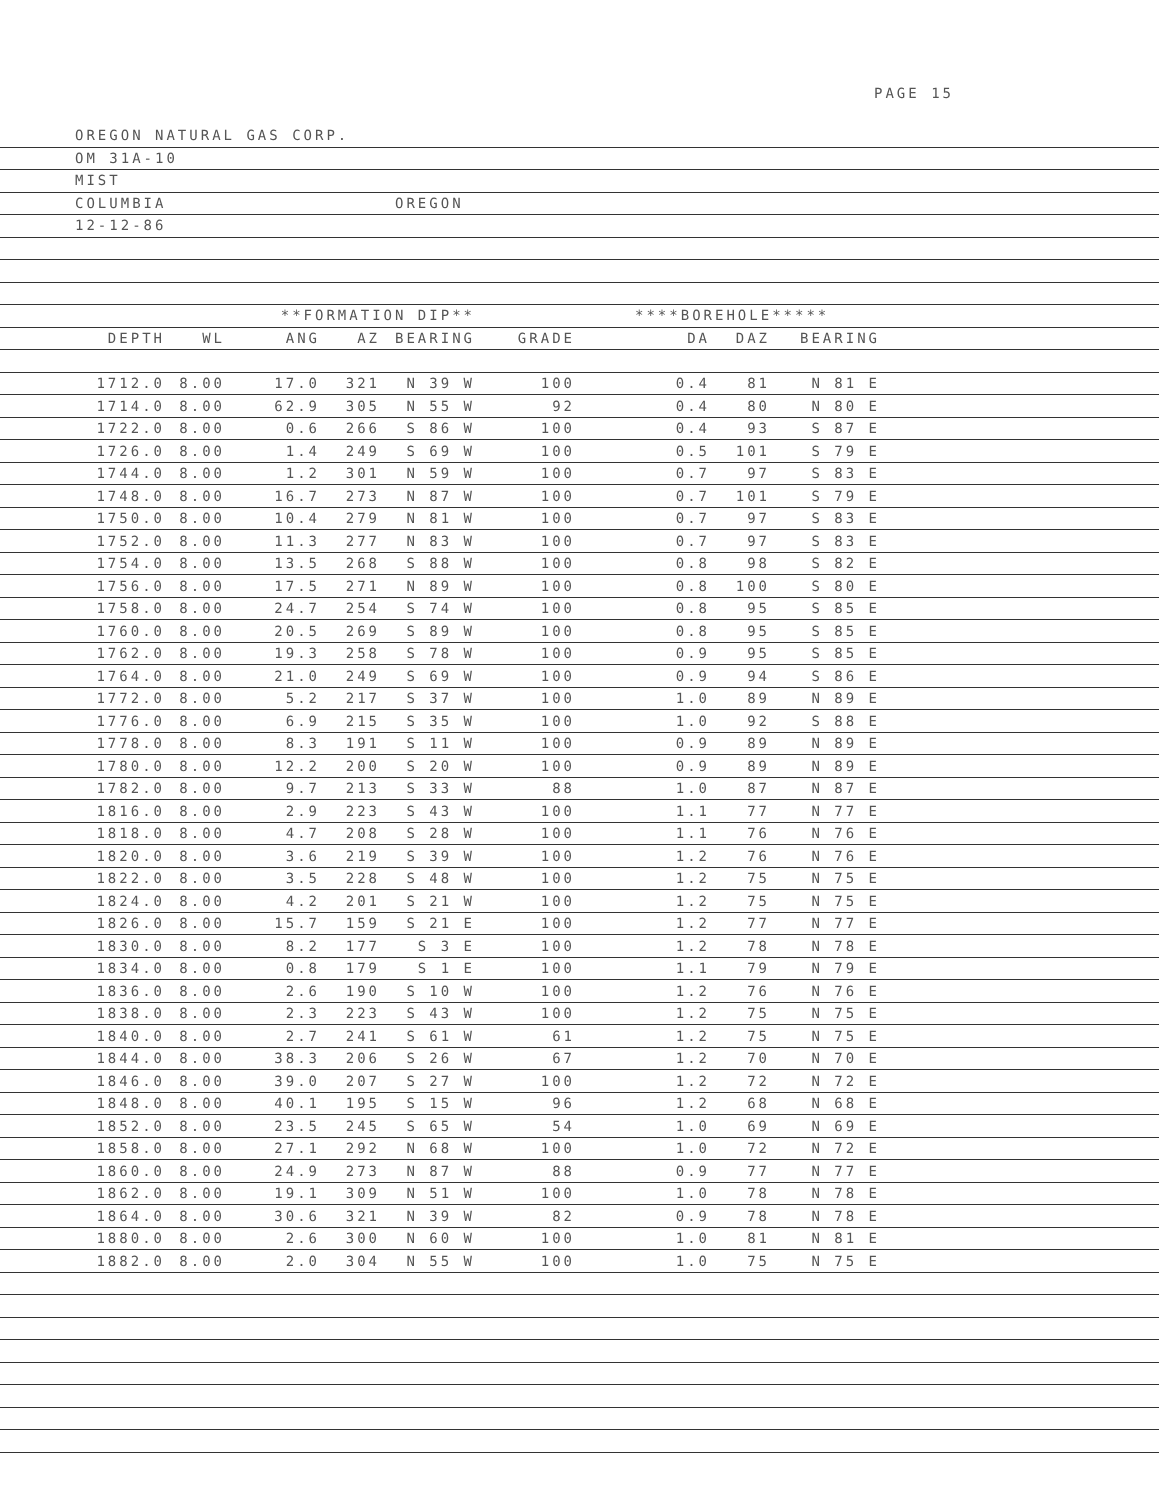PAGE 15
OREGON NATURAL GAS CORP.
OM 31A-10
MIST
COLUMBIA OREGON
12-12-86
**FORMATION DIP** ****BOREHOLE*****
| DEPTH | WL | ANG | AZ | BEARING | GRADE | DA | DAZ | BEARING | |
| --- | --- | --- | --- | --- | --- | --- | --- | --- | --- |
| 1712.0 | 8.00 | 17.0 | 321 | N 39 W | 100 | 0.4 | 81 | N 81 E | |
| 1714.0 | 8.00 | 62.9 | 305 | N 55 W | 92 | 0.4 | 80 | N 80 E | |
| 1722.0 | 8.00 | 0.6 | 266 | S 86 W | 100 | 0.4 | 93 | S 87 E | |
| 1726.0 | 8.00 | 1.4 | 249 | S 69 W | 100 | 0.5 | 101 | S 79 E | |
| 1744.0 | 8.00 | 1.2 | 301 | N 59 W | 100 | 0.7 | 97 | S 83 E | |
| 1748.0 | 8.00 | 16.7 | 273 | N 87 W | 100 | 0.7 | 101 | S 79 E | |
| 1750.0 | 8.00 | 10.4 | 279 | N 81 W | 100 | 0.7 | 97 | S 83 E | |
| 1752.0 | 8.00 | 11.3 | 277 | N 83 W | 100 | 0.7 | 97 | S 83 E | |
| 1754.0 | 8.00 | 13.5 | 268 | S 88 W | 100 | 0.8 | 98 | S 82 E | |
| 1756.0 | 8.00 | 17.5 | 271 | N 89 W | 100 | 0.8 | 100 | S 80 E | |
| 1758.0 | 8.00 | 24.7 | 254 | S 74 W | 100 | 0.8 | 95 | S 85 E | |
| 1760.0 | 8.00 | 20.5 | 269 | S 89 W | 100 | 0.8 | 95 | S 85 E | |
| 1762.0 | 8.00 | 19.3 | 258 | S 78 W | 100 | 0.9 | 95 | S 85 E | |
| 1764.0 | 8.00 | 21.0 | 249 | S 69 W | 100 | 0.9 | 94 | S 86 E | |
| 1772.0 | 8.00 | 5.2 | 217 | S 37 W | 100 | 1.0 | 89 | N 89 E | |
| 1776.0 | 8.00 | 6.9 | 215 | S 35 W | 100 | 1.0 | 92 | S 88 E | |
| 1778.0 | 8.00 | 8.3 | 191 | S 11 W | 100 | 0.9 | 89 | N 89 E | |
| 1780.0 | 8.00 | 12.2 | 200 | S 20 W | 100 | 0.9 | 89 | N 89 E | |
| 1782.0 | 8.00 | 9.7 | 213 | S 33 W | 88 | 1.0 | 87 | N 87 E | |
| 1816.0 | 8.00 | 2.9 | 223 | S 43 W | 100 | 1.1 | 77 | N 77 E | |
| 1818.0 | 8.00 | 4.7 | 208 | S 28 W | 100 | 1.1 | 76 | N 76 E | |
| 1820.0 | 8.00 | 3.6 | 219 | S 39 W | 100 | 1.2 | 76 | N 76 E | |
| 1822.0 | 8.00 | 3.5 | 228 | S 48 W | 100 | 1.2 | 75 | N 75 E | |
| 1824.0 | 8.00 | 4.2 | 201 | S 21 W | 100 | 1.2 | 75 | N 75 E | |
| 1826.0 | 8.00 | 15.7 | 159 | S 21 E | 100 | 1.2 | 77 | N 77 E | |
| 1830.0 | 8.00 | 8.2 | 177 | S 3 E | 100 | 1.2 | 78 | N 78 E | |
| 1834.0 | 8.00 | 0.8 | 179 | S 1 E | 100 | 1.1 | 79 | N 79 E | |
| 1836.0 | 8.00 | 2.6 | 190 | S 10 W | 100 | 1.2 | 76 | N 76 E | |
| 1838.0 | 8.00 | 2.3 | 223 | S 43 W | 100 | 1.2 | 75 | N 75 E | |
| 1840.0 | 8.00 | 2.7 | 241 | S 61 W | 61 | 1.2 | 75 | N 75 E | |
| 1844.0 | 8.00 | 38.3 | 206 | S 26 W | 67 | 1.2 | 70 | N 70 E | |
| 1846.0 | 8.00 | 39.0 | 207 | S 27 W | 100 | 1.2 | 72 | N 72 E | |
| 1848.0 | 8.00 | 40.1 | 195 | S 15 W | 96 | 1.2 | 68 | N 68 E | |
| 1852.0 | 8.00 | 23.5 | 245 | S 65 W | 54 | 1.0 | 69 | N 69 E | |
| 1858.0 | 8.00 | 27.1 | 292 | N 68 W | 100 | 1.0 | 72 | N 72 E | |
| 1860.0 | 8.00 | 24.9 | 273 | N 87 W | 88 | 0.9 | 77 | N 77 E | |
| 1862.0 | 8.00 | 19.1 | 309 | N 51 W | 100 | 1.0 | 78 | N 78 E | |
| 1864.0 | 8.00 | 30.6 | 321 | N 39 W | 82 | 0.9 | 78 | N 78 E | |
| 1880.0 | 8.00 | 2.6 | 300 | N 60 W | 100 | 1.0 | 81 | N 81 E | |
| 1882.0 | 8.00 | 2.0 | 304 | N 55 W | 100 | 1.0 | 75 | N 75 E | |